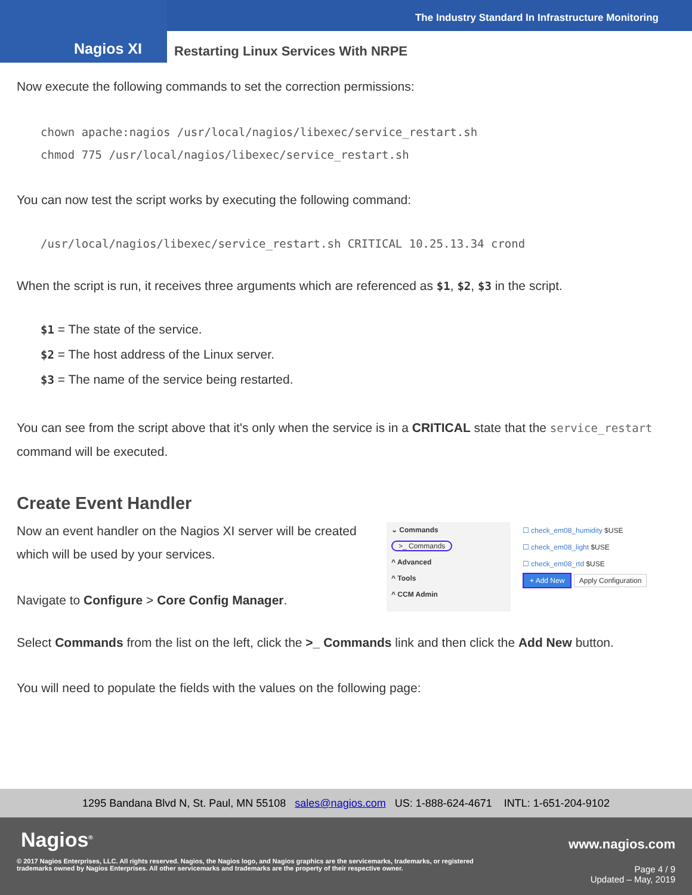The Industry Standard In Infrastructure Monitoring
Nagios XI Restarting Linux Services With NRPE
Now execute the following commands to set the correction permissions:
chown apache:nagios /usr/local/nagios/libexec/service_restart.sh
chmod 775 /usr/local/nagios/libexec/service_restart.sh
You can now test the script works by executing the following command:
/usr/local/nagios/libexec/service_restart.sh CRITICAL 10.25.13.34 crond
When the script is run, it receives three arguments which are referenced as $1, $2, $3 in the script.
$1 = The state of the service.
$2 = The host address of the Linux server.
$3 = The name of the service being restarted.
You can see from the script above that it's only when the service is in a CRITICAL state that the service_restart command will be executed.
Create Event Handler
Now an event handler on the Nagios XI server will be created which will be used by your services.
Navigate to Configure > Core Config Manager.
⌄ Commands
>_ Commands
^ Advanced
^ Tools
^ CCM Admin
☐ check_em08_humidity $USE
☐ check_em08_light $USE
☐ check_em08_rtd $USE
+ Add New Apply Configuration
Select Commands from the list on the left, click the >_ Commands link and then click the Add New button.
You will need to populate the fields with the values on the following page:
1295 Bandana Blvd N, St. Paul, MN 55108 sales@nagios.com US: 1-888-624-4671 INTL: 1-651-204-9102
Nagios<sup>®</sup> www.nagios.com
© 2017 Nagios Enterprises, LLC. All rights reserved. Nagios, the Nagios logo, and Nagios graphics are the servicemarks, trademarks, or registered trademarks owned by Nagios Enterprises. All other servicemarks and trademarks are the property of their respective owner.
Page 4 / 9
Updated – May, 2019